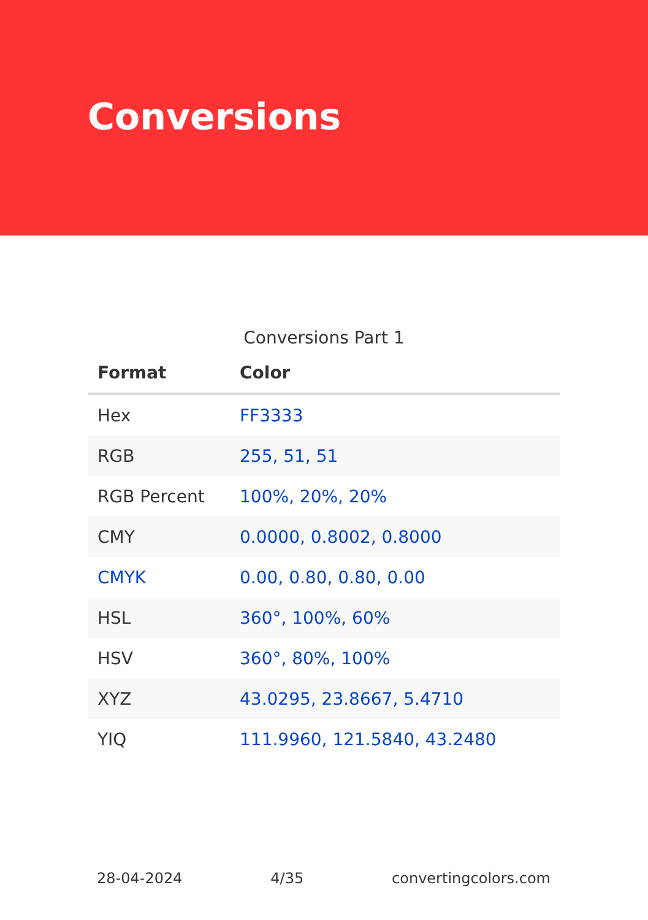Conversions
Conversions Part 1
| Format | Color |
| --- | --- |
| Hex | FF3333 |
| RGB | 255, 51, 51 |
| RGB Percent | 100%, 20%, 20% |
| CMY | 0.0000, 0.8002, 0.8000 |
| CMYK | 0.00, 0.80, 0.80, 0.00 |
| HSL | 360°, 100%, 60% |
| HSV | 360°, 80%, 100% |
| XYZ | 43.0295, 23.8667, 5.4710 |
| YIQ | 111.9960, 121.5840, 43.2480 |
28-04-2024 4/35 convertingcolors.com